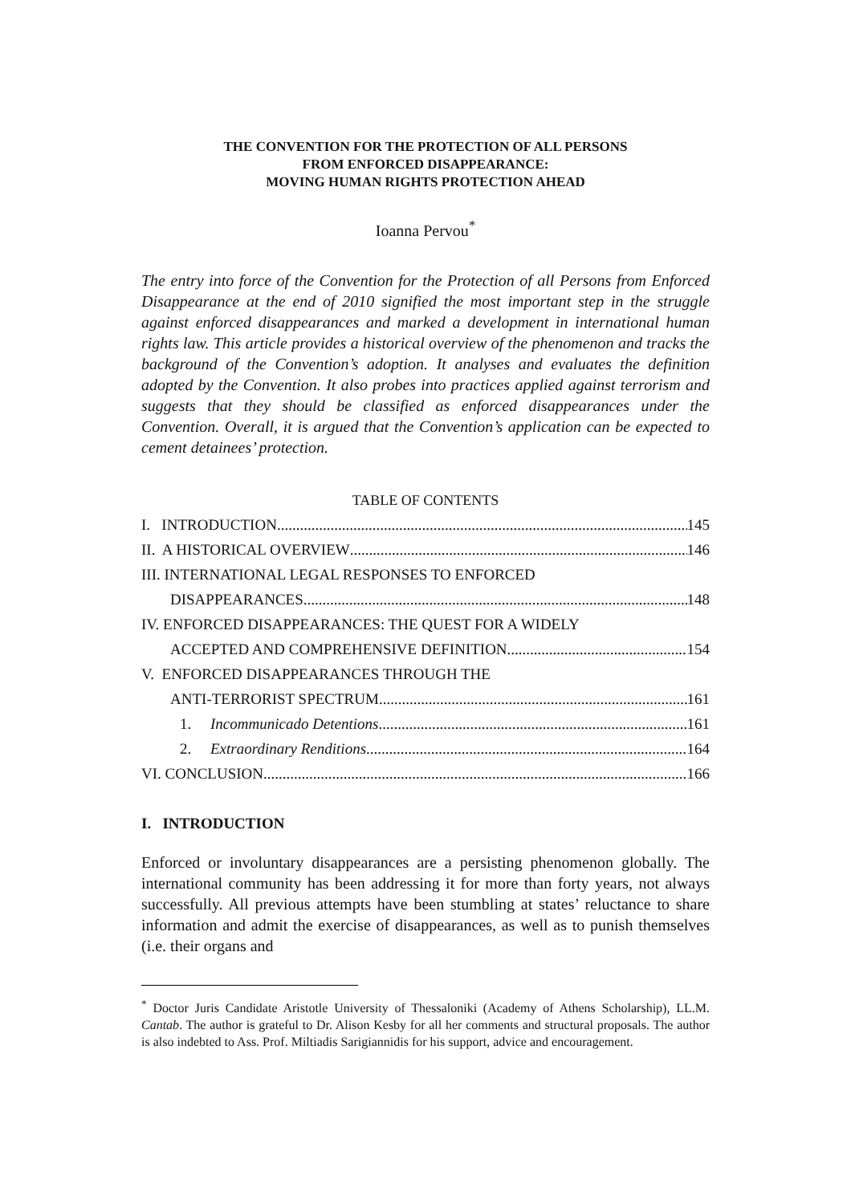THE CONVENTION FOR THE PROTECTION OF ALL PERSONS
FROM ENFORCED DISAPPEARANCE:
MOVING HUMAN RIGHTS PROTECTION AHEAD
Ioanna Pervou<sup>*</sup>
The entry into force of the Convention for the Protection of all Persons from Enforced Disappearance at the end of 2010 signified the most important step in the struggle against enforced disappearances and marked a development in international human rights law. This article provides a historical overview of the phenomenon and tracks the background of the Convention’s adoption. It analyses and evaluates the definition adopted by the Convention. It also probes into practices applied against terrorism and suggests that they should be classified as enforced disappearances under the Convention. Overall, it is argued that the Convention’s application can be expected to cement detainees’ protection.
TABLE OF CONTENTS
I. INTRODUCTION 145
II. A HISTORICAL OVERVIEW 146
III. INTERNATIONAL LEGAL RESPONSES TO ENFORCED
DISAPPEARANCES 148
IV. ENFORCED DISAPPEARANCES: THE QUEST FOR A WIDELY
ACCEPTED AND COMPREHENSIVE DEFINITION 154
V. ENFORCED DISAPPEARANCES THROUGH THE
ANTI-TERRORIST SPECTRUM 161
1. Incommunicado Detentions 161
2. Extraordinary Renditions 164
VI. CONCLUSION 166
I. INTRODUCTION
Enforced or involuntary disappearances are a persisting phenomenon globally. The international community has been addressing it for more than forty years, not always successfully. All previous attempts have been stumbling at states’ reluctance to share information and admit the exercise of disappearances, as well as to punish themselves (i.e. their organs and
<sup>*</sup> Doctor Juris Candidate Aristotle University of Thessaloniki (Academy of Athens Scholarship), LL.M. Cantab. The author is grateful to Dr. Alison Kesby for all her comments and structural proposals. The author is also indebted to Ass. Prof. Miltiadis Sarigiannidis for his support, advice and encouragement.